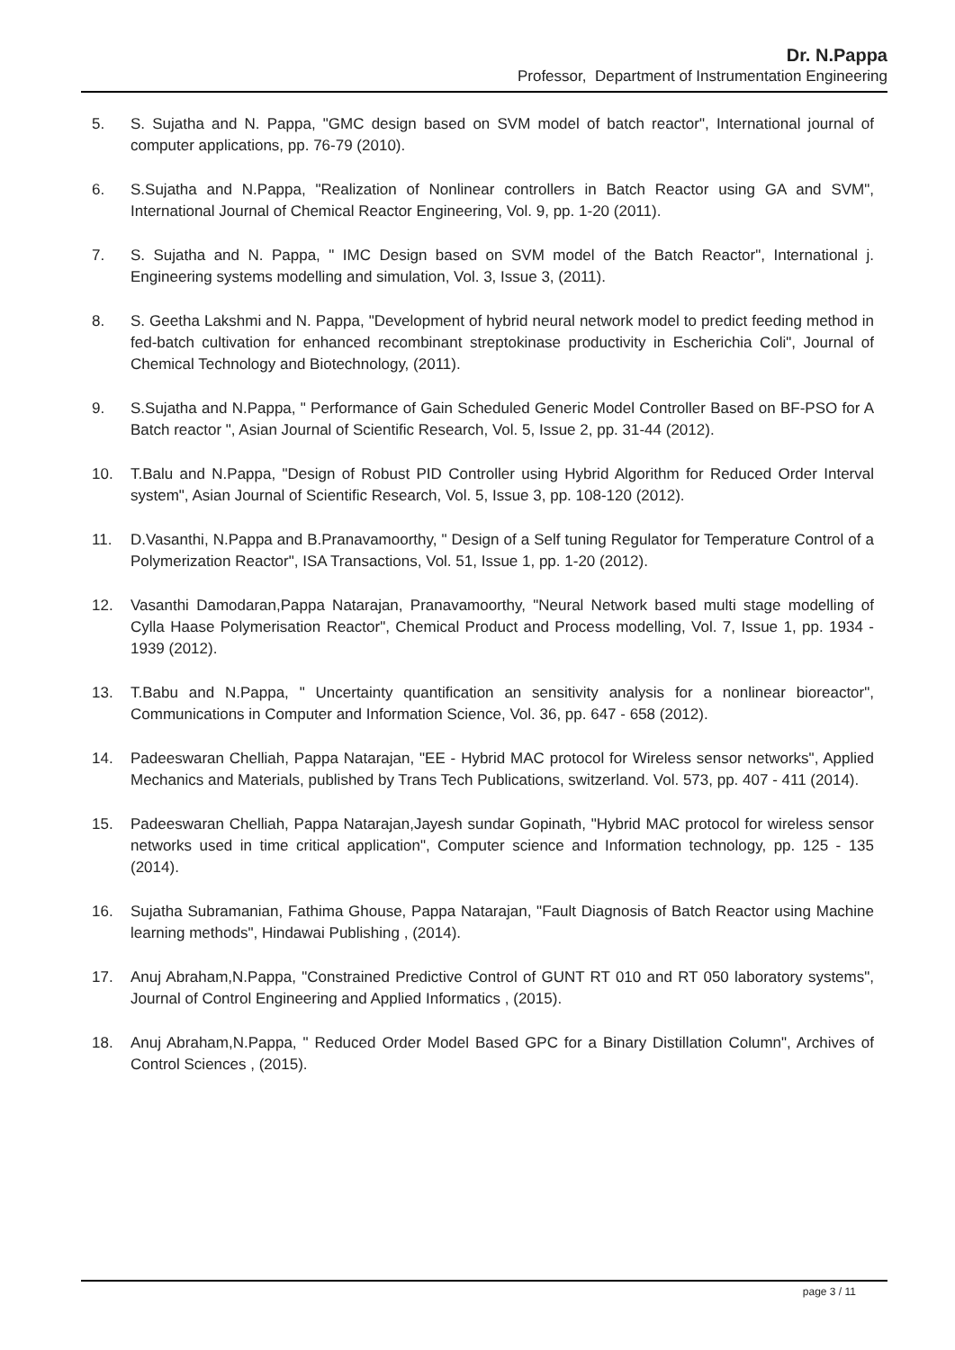Dr. N.Pappa
Professor, Department of Instrumentation Engineering
5. S. Sujatha and N. Pappa, "GMC design based on SVM model of batch reactor", International journal of computer applications, pp. 76-79 (2010).
6. S.Sujatha and N.Pappa, "Realization of Nonlinear controllers in Batch Reactor using GA and SVM", International Journal of Chemical Reactor Engineering, Vol. 9, pp. 1-20 (2011).
7. S. Sujatha and N. Pappa, " IMC Design based on SVM model of the Batch Reactor", International j. Engineering systems modelling and simulation, Vol. 3, Issue 3, (2011).
8. S. Geetha Lakshmi and N. Pappa, "Development of hybrid neural network model to predict feeding method in fed-batch cultivation for enhanced recombinant streptokinase productivity in Escherichia Coli", Journal of Chemical Technology and Biotechnology, (2011).
9. S.Sujatha and N.Pappa, " Performance of Gain Scheduled Generic Model Controller Based on BF-PSO for A Batch reactor ", Asian Journal of Scientific Research, Vol. 5, Issue 2, pp. 31-44 (2012).
10. T.Balu and N.Pappa, "Design of Robust PID Controller using Hybrid Algorithm for Reduced Order Interval system", Asian Journal of Scientific Research, Vol. 5, Issue 3, pp. 108-120 (2012).
11. D.Vasanthi, N.Pappa and B.Pranavamoorthy, " Design of a Self tuning Regulator for Temperature Control of a Polymerization Reactor", ISA Transactions, Vol. 51, Issue 1, pp. 1-20 (2012).
12. Vasanthi Damodaran,Pappa Natarajan, Pranavamoorthy, "Neural Network based multi stage modelling of Cylla Haase Polymerisation Reactor", Chemical Product and Process modelling, Vol. 7, Issue 1, pp. 1934 - 1939 (2012).
13. T.Babu and N.Pappa, " Uncertainty quantification an sensitivity analysis for a nonlinear bioreactor", Communications in Computer and Information Science, Vol. 36, pp. 647 - 658 (2012).
14. Padeeswaran Chelliah, Pappa Natarajan, "EE - Hybrid MAC protocol for Wireless sensor networks", Applied Mechanics and Materials, published by Trans Tech Publications, switzerland. Vol. 573, pp. 407 - 411 (2014).
15. Padeeswaran Chelliah, Pappa Natarajan,Jayesh sundar Gopinath, "Hybrid MAC protocol for wireless sensor networks used in time critical application", Computer science and Information technology, pp. 125 - 135 (2014).
16. Sujatha Subramanian, Fathima Ghouse, Pappa Natarajan, "Fault Diagnosis of Batch Reactor using Machine learning methods", Hindawai Publishing , (2014).
17. Anuj Abraham,N.Pappa, "Constrained Predictive Control of GUNT RT 010 and RT 050 laboratory systems", Journal of Control Engineering and Applied Informatics , (2015).
18. Anuj Abraham,N.Pappa, " Reduced Order Model Based GPC for a Binary Distillation Column", Archives of Control Sciences , (2015).
page 3 / 11